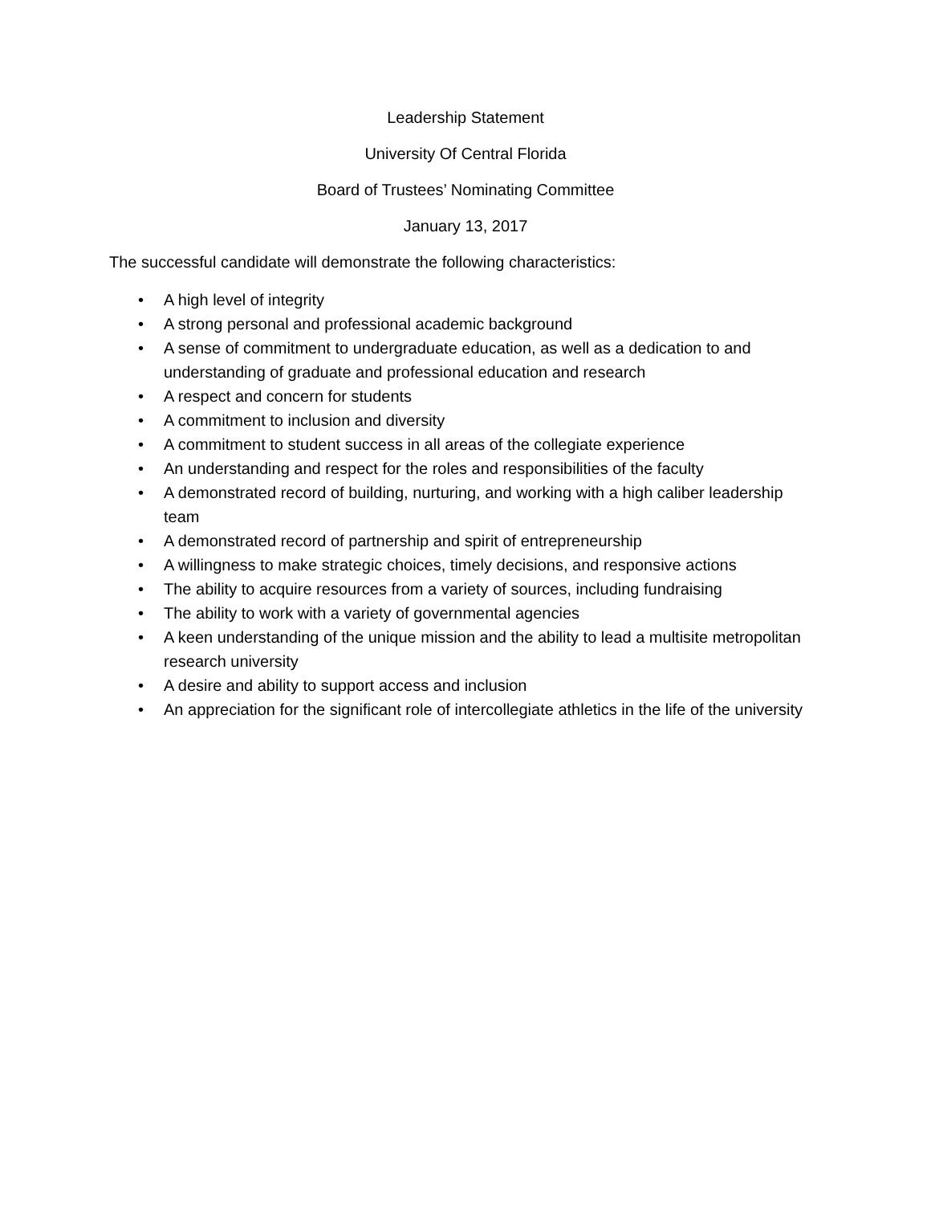Leadership Statement
University Of Central Florida
Board of Trustees’ Nominating Committee
January 13, 2017
The successful candidate will demonstrate the following characteristics:
• A high level of integrity
• A strong personal and professional academic background
• A sense of commitment to undergraduate education, as well as a dedication to and understanding of graduate and professional education and research
• A respect and concern for students
• A commitment to inclusion and diversity
• A commitment to student success in all areas of the collegiate experience
• An understanding and respect for the roles and responsibilities of the faculty
• A demonstrated record of building, nurturing, and working with a high caliber leadership team
• A demonstrated record of partnership and spirit of entrepreneurship
• A willingness to make strategic choices, timely decisions, and responsive actions
• The ability to acquire resources from a variety of sources, including fundraising
• The ability to work with a variety of governmental agencies
• A keen understanding of the unique mission and the ability to lead a multisite metropolitan research university
• A desire and ability to support access and inclusion
• An appreciation for the significant role of intercollegiate athletics in the life of the university